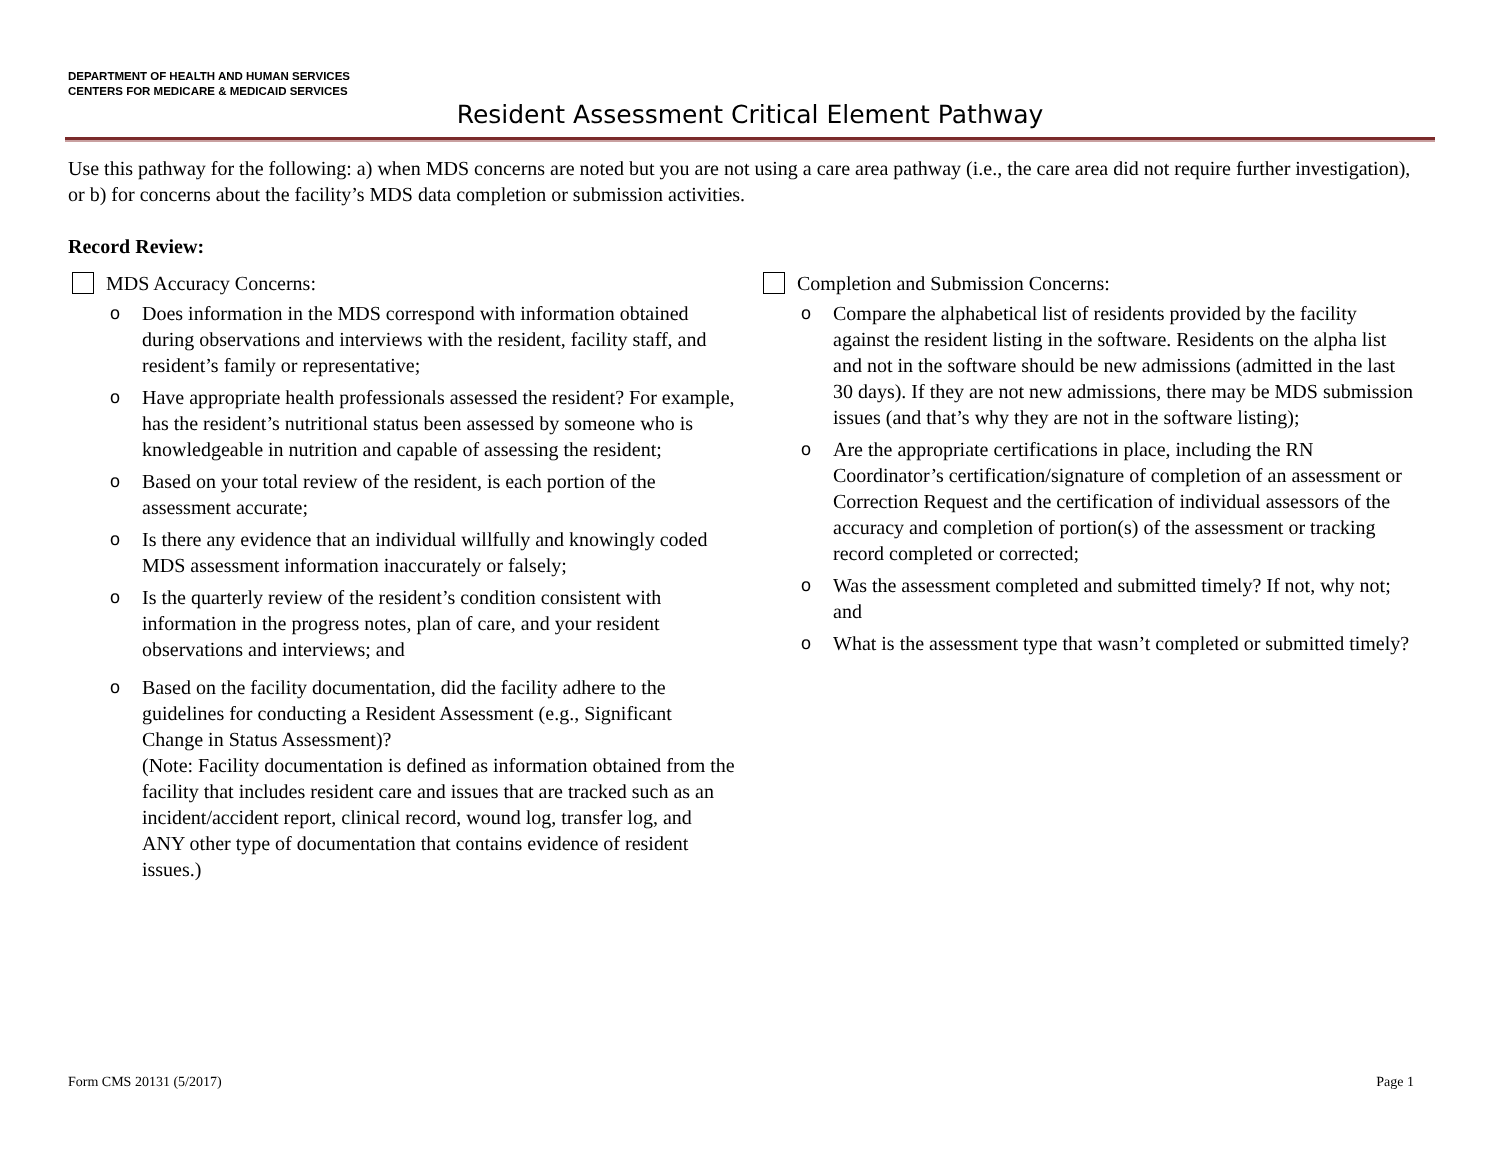DEPARTMENT OF HEALTH AND HUMAN SERVICES
CENTERS FOR MEDICARE & MEDICAID SERVICES
Resident Assessment Critical Element Pathway
Use this pathway for the following: a) when MDS concerns are noted but you are not using a care area pathway (i.e., the care area did not require further investigation), or b) for concerns about the facility’s MDS data completion or submission activities.
Record Review:
MDS Accuracy Concerns:
o Does information in the MDS correspond with information obtained during observations and interviews with the resident, facility staff, and resident’s family or representative;
o Have appropriate health professionals assessed the resident? For example, has the resident’s nutritional status been assessed by someone who is knowledgeable in nutrition and capable of assessing the resident;
o Based on your total review of the resident, is each portion of the assessment accurate;
o Is there any evidence that an individual willfully and knowingly coded MDS assessment information inaccurately or falsely;
o Is the quarterly review of the resident’s condition consistent with information in the progress notes, plan of care, and your resident observations and interviews; and
o Based on the facility documentation, did the facility adhere to the guidelines for conducting a Resident Assessment (e.g., Significant Change in Status Assessment)?
(Note: Facility documentation is defined as information obtained from the facility that includes resident care and issues that are tracked such as an incident/accident report, clinical record, wound log, transfer log, and ANY other type of documentation that contains evidence of resident issues.)
Completion and Submission Concerns:
o Compare the alphabetical list of residents provided by the facility against the resident listing in the software. Residents on the alpha list and not in the software should be new admissions (admitted in the last 30 days). If they are not new admissions, there may be MDS submission issues (and that’s why they are not in the software listing);
o Are the appropriate certifications in place, including the RN Coordinator’s certification/signature of completion of an assessment or Correction Request and the certification of individual assessors of the accuracy and completion of portion(s) of the assessment or tracking record completed or corrected;
o Was the assessment completed and submitted timely? If not, why not; and
o What is the assessment type that wasn’t completed or submitted timely?
Form CMS 20131 (5/2017) Page 1